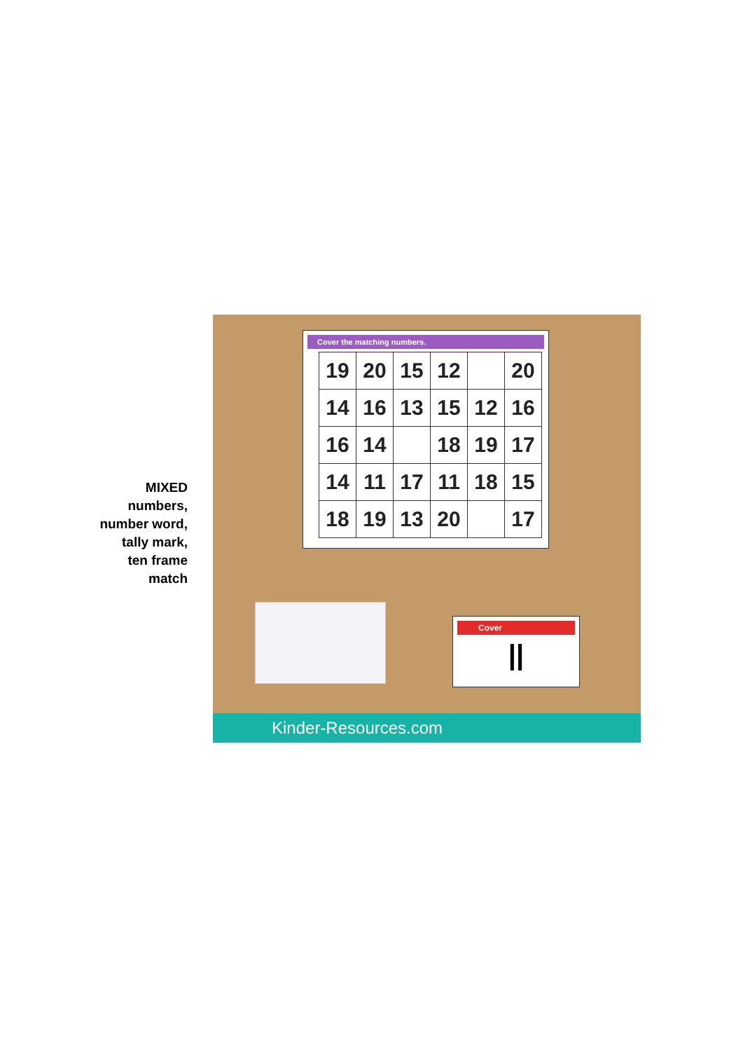MIXED
numbers,
number word,
tally mark,
ten frame
match
Cover the matching numbers.
| 19 | 20 | 15 | 12 | | 20 |
| 14 | 16 | 13 | 15 | 12 | 16 |
| 16 | 14 | | 18 | 19 | 17 |
| 14 | 11 | 17 | 11 | 18 | 15 |
| 18 | 19 | 13 | 20 | | 17 |
Cover
||
Kinder-Resources.com